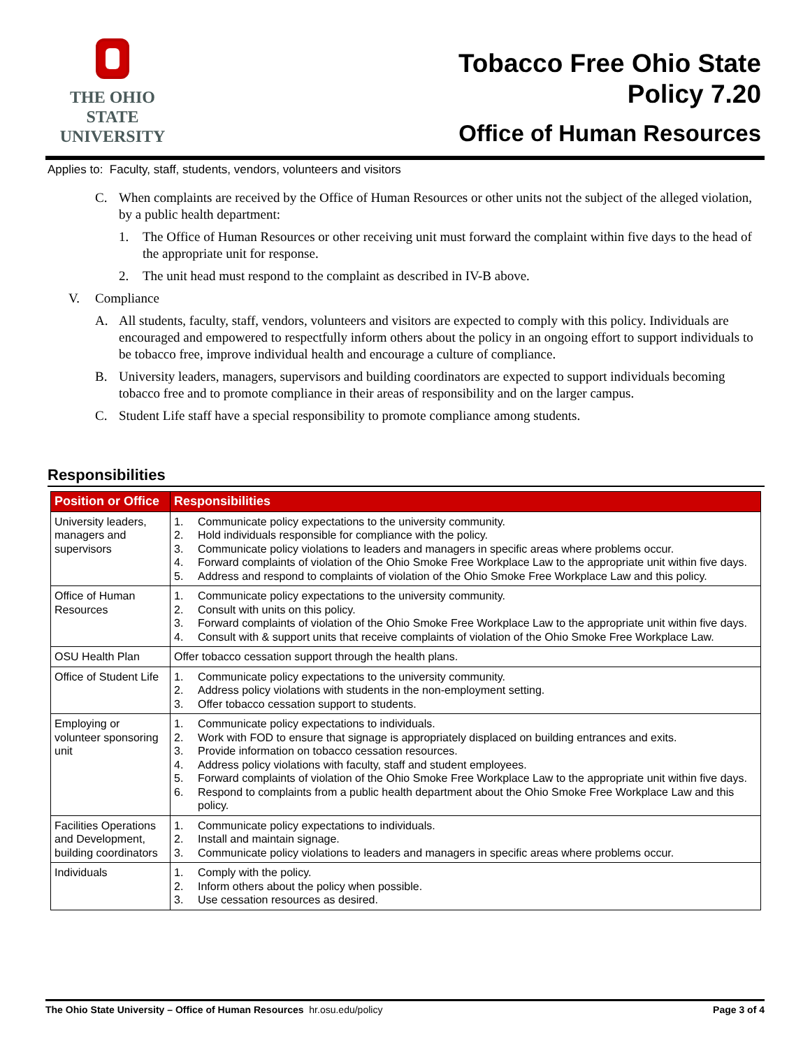THE OHIO STATE
UNIVERSITY
Tobacco Free Ohio State
Policy 7.20
Office of Human Resources
Applies to: Faculty, staff, students, vendors, volunteers and visitors
C. When complaints are received by the Office of Human Resources or other units not the subject of the alleged violation, by a public health department:
1. The Office of Human Resources or other receiving unit must forward the complaint within five days to the head of the appropriate unit for response.
2. The unit head must respond to the complaint as described in IV-B above.
V. Compliance
A. All students, faculty, staff, vendors, volunteers and visitors are expected to comply with this policy. Individuals are encouraged and empowered to respectfully inform others about the policy in an ongoing effort to support individuals to be tobacco free, improve individual health and encourage a culture of compliance.
B. University leaders, managers, supervisors and building coordinators are expected to support individuals becoming tobacco free and to promote compliance in their areas of responsibility and on the larger campus.
C. Student Life staff have a special responsibility to promote compliance among students.
Responsibilities
| Position or Office | Responsibilities |
| --- | --- |
| University leaders, managers and supervisors | 1. Communicate policy expectations to the university community. 2. Hold individuals responsible for compliance with the policy. 3. Communicate policy violations to leaders and managers in specific areas where problems occur. 4. Forward complaints of violation of the Ohio Smoke Free Workplace Law to the appropriate unit within five days. 5. Address and respond to complaints of violation of the Ohio Smoke Free Workplace Law and this policy. |
| Office of Human Resources | 1. Communicate policy expectations to the university community. 2. Consult with units on this policy. 3. Forward complaints of violation of the Ohio Smoke Free Workplace Law to the appropriate unit within five days. 4. Consult with & support units that receive complaints of violation of the Ohio Smoke Free Workplace Law. |
| OSU Health Plan | Offer tobacco cessation support through the health plans. |
| Office of Student Life | 1. Communicate policy expectations to the university community. 2. Address policy violations with students in the non-employment setting. 3. Offer tobacco cessation support to students. |
| Employing or volunteer sponsoring unit | 1. Communicate policy expectations to individuals. 2. Work with FOD to ensure that signage is appropriately displaced on building entrances and exits. 3. Provide information on tobacco cessation resources. 4. Address policy violations with faculty, staff and student employees. 5. Forward complaints of violation of the Ohio Smoke Free Workplace Law to the appropriate unit within five days. 6. Respond to complaints from a public health department about the Ohio Smoke Free Workplace Law and this policy. |
| Facilities Operations and Development, building coordinators | 1. Communicate policy expectations to individuals. 2. Install and maintain signage. 3. Communicate policy violations to leaders and managers in specific areas where problems occur. |
| Individuals | 1. Comply with the policy. 2. Inform others about the policy when possible. 3. Use cessation resources as desired. |
The Ohio State University – Office of Human Resources hr.osu.edu/policy Page 3 of 4